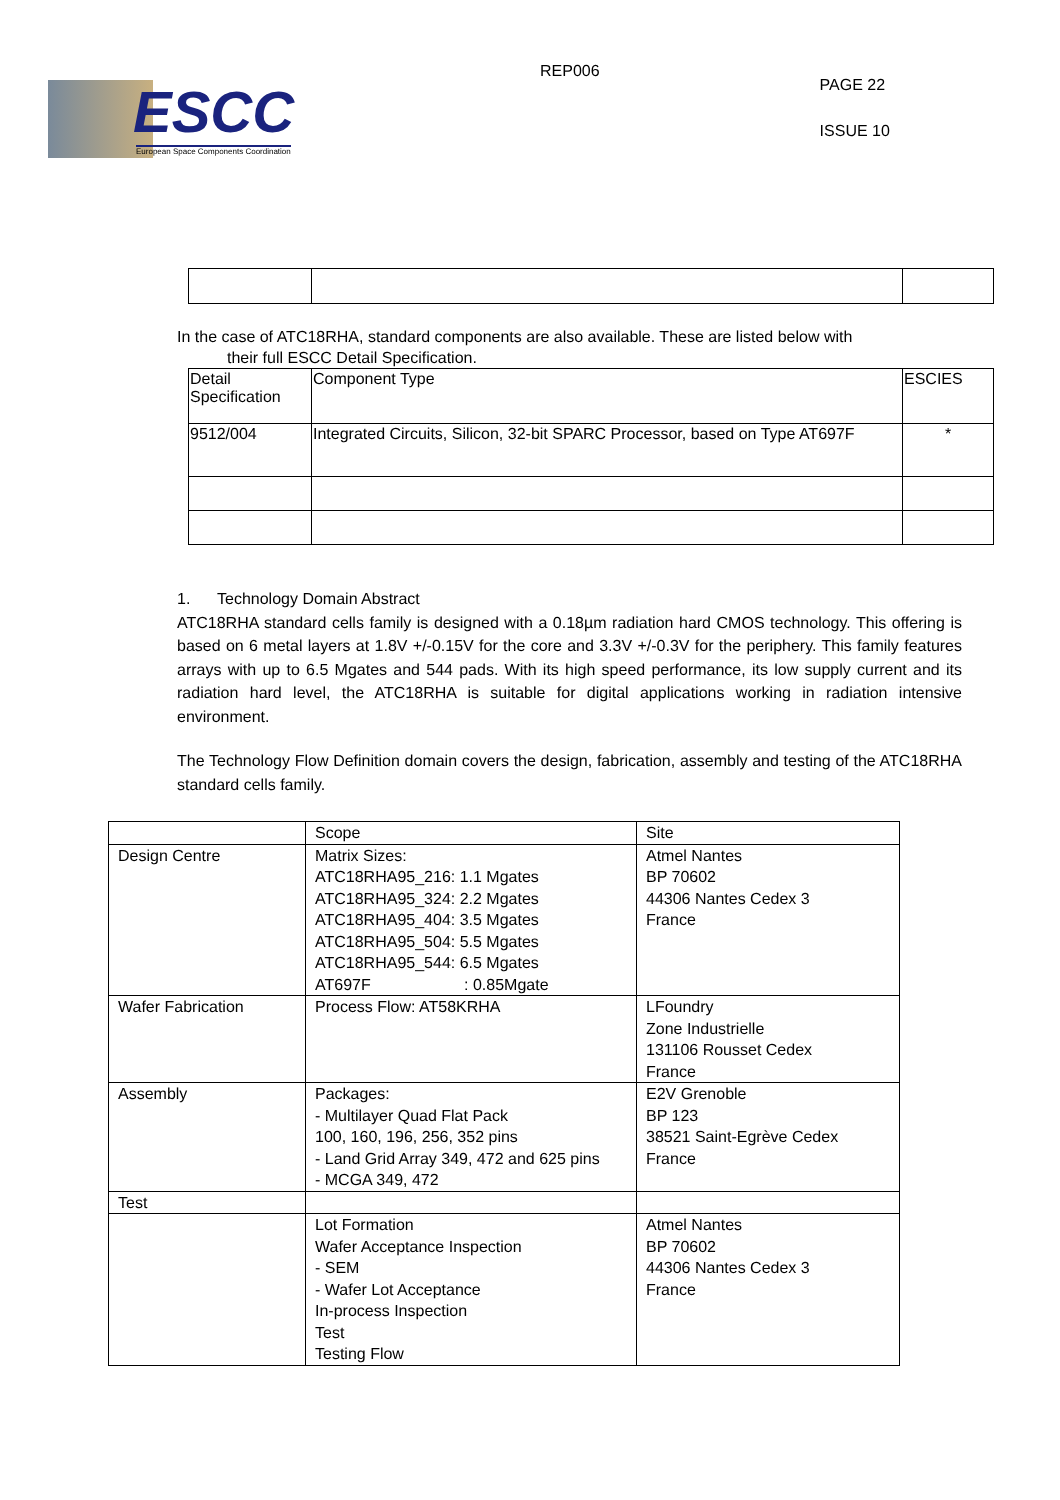ESCC
European Space Components Coordination
REP006
PAGE 22
ISSUE 10
In the case of ATC18RHA, standard components are also available. These are listed below with
their full ESCC Detail Specification.
| Detail Specification | Component Type | ESCIES |
| 9512/004 | Integrated Circuits, Silicon, 32-bit SPARC Processor, based on Type AT697F | * |
1. Technology Domain Abstract
ATC18RHA standard cells family is designed with a 0.18µm radiation hard CMOS technology. This offering is based on 6 metal layers at 1.8V +/-0.15V for the core and 3.3V +/-0.3V for the periphery. This family features arrays with up to 6.5 Mgates and 544 pads. With its high speed performance, its low supply current and its radiation hard level, the ATC18RHA is suitable for digital applications working in radiation intensive environment.
The Technology Flow Definition domain covers the design, fabrication, assembly and testing of the ATC18RHA standard cells family.
| | Scope | Site |
| Design Centre | Matrix Sizes: ATC18RHA95_216: 1.1 Mgates ATC18RHA95_324: 2.2 Mgates ATC18RHA95_404: 3.5 Mgates ATC18RHA95_504: 5.5 Mgates ATC18RHA95_544: 6.5 Mgates AT697F : 0.85Mgate | Atmel Nantes BP 70602 44306 Nantes Cedex 3 France |
| Wafer Fabrication | Process Flow: AT58KRHA | LFoundry Zone Industrielle 131106 Rousset Cedex France |
| Assembly | Packages: - Multilayer Quad Flat Pack 100, 160, 196, 256, 352 pins - Land Grid Array 349, 472 and 625 pins - MCGA 349, 472 | E2V Grenoble BP 123 38521 Saint-Egrève Cedex France |
| Test | | |
| | Lot Formation Wafer Acceptance Inspection - SEM - Wafer Lot Acceptance In-process Inspection Test Testing Flow | Atmel Nantes BP 70602 44306 Nantes Cedex 3 France |